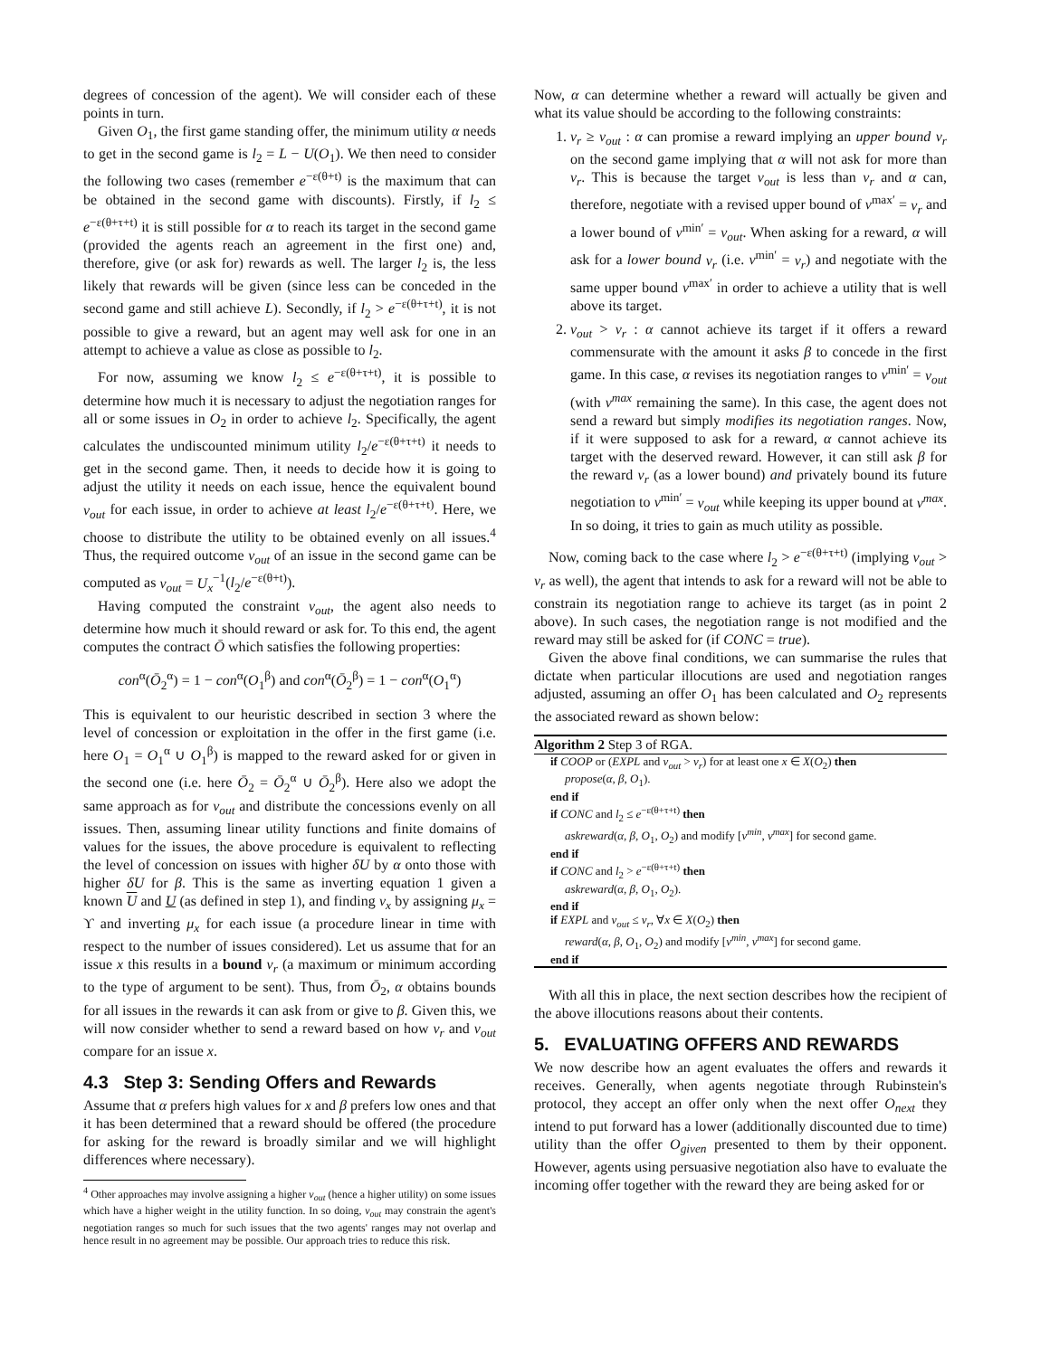degrees of concession of the agent). We will consider each of these points in turn.
Given O<sub>1</sub>, the first game standing offer, the minimum utility α needs to get in the second game is l<sub>2</sub> = L − U(O<sub>1</sub>). We then need to consider the following two cases (remember e<sup>−ε(θ+t)</sup> is the maximum that can be obtained in the second game with discounts). Firstly, if l<sub>2</sub> ≤ e<sup>−ε(θ+τ+t)</sup> it is still possible for α to reach its target in the second game (provided the agents reach an agreement in the first one) and, therefore, give (or ask for) rewards as well. The larger l<sub>2</sub> is, the less likely that rewards will be given (since less can be conceded in the second game and still achieve L). Secondly, if l<sub>2</sub> > e<sup>−ε(θ+τ+t)</sup>, it is not possible to give a reward, but an agent may well ask for one in an attempt to achieve a value as close as possible to l<sub>2</sub>.
For now, assuming we know l<sub>2</sub> ≤ e<sup>−ε(θ+τ+t)</sup>, it is possible to determine how much it is necessary to adjust the negotiation ranges for all or some issues in O<sub>2</sub> in order to achieve l<sub>2</sub>. Specifically, the agent calculates the undiscounted minimum utility l<sub>2</sub>/e<sup>−ε(θ+τ+t)</sup> it needs to get in the second game. Then, it needs to decide how it is going to adjust the utility it needs on each issue, hence the equivalent bound ν<sub>out</sub> for each issue, in order to achieve at least l<sub>2</sub>/e<sup>−ε(θ+τ+t)</sup>. Here, we choose to distribute the utility to be obtained evenly on all issues.<sup>4</sup> Thus, the required outcome ν<sub>out</sub> of an issue in the second game can be computed as ν<sub>out</sub> = U<sub>x</sub><sup>−1</sup>(l<sub>2</sub>/e<sup>−ε(θ+t)</sup>).
Having computed the constraint ν<sub>out</sub>, the agent also needs to determine how much it should reward or ask for. To this end, the agent computes the contract Ō which satisfies the following properties:
con<sup>α</sup>(Ō<sub>2</sub><sup>α</sup>) = 1 − con<sup>α</sup>(O<sub>1</sub><sup>β</sup>) and con<sup>α</sup>(Ō<sub>2</sub><sup>β</sup>) = 1 − con<sup>α</sup>(O<sub>1</sub><sup>α</sup>)
This is equivalent to our heuristic described in section 3 where the level of concession or exploitation in the offer in the first game (i.e. here O<sub>1</sub> = O<sub>1</sub><sup>α</sup> ∪ O<sub>1</sub><sup>β</sup>) is mapped to the reward asked for or given in the second one (i.e. here Ō<sub>2</sub> = Ō<sub>2</sub><sup>α</sup> ∪ Ō<sub>2</sub><sup>β</sup>). Here also we adopt the same approach as for ν<sub>out</sub> and distribute the concessions evenly on all issues. Then, assuming linear utility functions and finite domains of values for the issues, the above procedure is equivalent to reflecting the level of concession on issues with higher δU by α onto those with higher δU for β. This is the same as inverting equation 1 given a known U and U (as defined in step 1), and finding v<sub>x</sub> by assigning μ<sub>x</sub> = ϒ and inverting μ<sub>x</sub> for each issue (a procedure linear in time with respect to the number of issues considered). Let us assume that for an issue x this results in a bound ν<sub>r</sub> (a maximum or minimum according to the type of argument to be sent). Thus, from Ō<sub>2</sub>, α obtains bounds for all issues in the rewards it can ask from or give to β. Given this, we will now consider whether to send a reward based on how ν<sub>r</sub> and ν<sub>out</sub> compare for an issue x.
4.3 Step 3: Sending Offers and Rewards
Assume that α prefers high values for x and β prefers low ones and that it has been determined that a reward should be offered (the procedure for asking for the reward is broadly similar and we will highlight differences where necessary).
<sup>4</sup> Other approaches may involve assigning a higher ν<sub>out</sub> (hence a higher utility) on some issues which have a higher weight in the utility function. In so doing, ν<sub>out</sub> may constrain the agent's negotiation ranges so much for such issues that the two agents' ranges may not overlap and hence result in no agreement may be possible. Our approach tries to reduce this risk.
Now, α can determine whether a reward will actually be given and what its value should be according to the following constraints:
1. ν<sub>r</sub> ≥ ν<sub>out</sub> : α can promise a reward implying an upper bound ν<sub>r</sub> on the second game implying that α will not ask for more than ν<sub>r</sub>. This is because the target ν<sub>out</sub> is less than ν<sub>r</sub> and α can, therefore, negotiate with a revised upper bound of v<sup>max′</sup> = ν<sub>r</sub> and a lower bound of v<sup>min′</sup> = ν<sub>out</sub>. When asking for a reward, α will ask for a lower bound ν<sub>r</sub> (i.e. v<sup>min′</sup> = ν<sub>r</sub>) and negotiate with the same upper bound v<sup>max′</sup> in order to achieve a utility that is well above its target.
2. ν<sub>out</sub> > ν<sub>r</sub> : α cannot achieve its target if it offers a reward commensurate with the amount it asks β to concede in the first game. In this case, α revises its negotiation ranges to v<sup>min′</sup> = ν<sub>out</sub> (with v<sup>max</sup> remaining the same). In this case, the agent does not send a reward but simply modifies its negotiation ranges. Now, if it were supposed to ask for a reward, α cannot achieve its target with the deserved reward. However, it can still ask β for the reward ν<sub>r</sub> (as a lower bound) and privately bound its future negotiation to v<sup>min′</sup> = ν<sub>out</sub> while keeping its upper bound at v<sup>max</sup>. In so doing, it tries to gain as much utility as possible.
Now, coming back to the case where l<sub>2</sub> > e<sup>−ε(θ+τ+t)</sup> (implying ν<sub>out</sub> > ν<sub>r</sub> as well), the agent that intends to ask for a reward will not be able to constrain its negotiation range to achieve its target (as in point 2 above). In such cases, the negotiation range is not modified and the reward may still be asked for (if CONC = true).
Given the above final conditions, we can summarise the rules that dictate when particular illocutions are used and negotiation ranges adjusted, assuming an offer O<sub>1</sub> has been calculated and O<sub>2</sub> represents the associated reward as shown below:
Algorithm 2 Step 3 of RGA.
if COOP or (EXPL and ν<sub>out</sub> > ν<sub>r</sub>) for at least one x ∈ X(O<sub>2</sub>) then
propose(α, β, O<sub>1</sub>).
end if
if CONC and l<sub>2</sub> ≤ e<sup>−ε(θ+τ+t)</sup> then
askreward(α, β, O<sub>1</sub>, O<sub>2</sub>) and modify [v<sup>min</sup>, v<sup>max</sup>] for second game.
end if
if CONC and l<sub>2</sub> > e<sup>−ε(θ+τ+t)</sup> then
askreward(α, β, O<sub>1</sub>, O<sub>2</sub>).
end if
if EXPL and ν<sub>out</sub> ≤ ν<sub>r</sub>, ∀x ∈ X(O<sub>2</sub>) then
reward(α, β, O<sub>1</sub>, O<sub>2</sub>) and modify [v<sup>min</sup>, v<sup>max</sup>] for second game.
end if
With all this in place, the next section describes how the recipient of the above illocutions reasons about their contents.
5. EVALUATING OFFERS AND REWARDS
We now describe how an agent evaluates the offers and rewards it receives. Generally, when agents negotiate through Rubinstein's protocol, they accept an offer only when the next offer O<sub>next</sub> they intend to put forward has a lower (additionally discounted due to time) utility than the offer O<sub>given</sub> presented to them by their opponent. However, agents using persuasive negotiation also have to evaluate the incoming offer together with the reward they are being asked for or